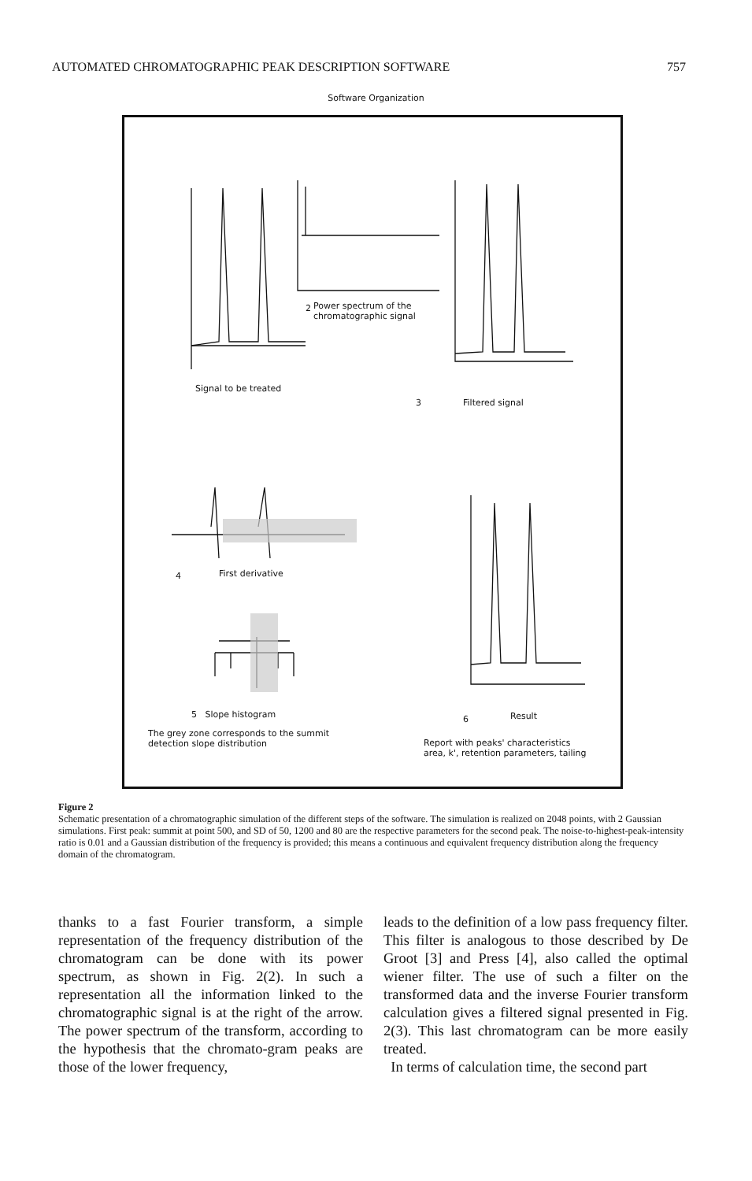AUTOMATED CHROMATOGRAPHIC PEAK DESCRIPTION SOFTWARE 757
Software Organization
2
Power spectrum of the
chromatographic signal
Signal to be treated
3 Filtered signal
4 First derivative
5 Slope histogram 6 Result
The grey zone corresponds to the summit
detection slope distribution
Report with peaks' characteristics
area, k', retention parameters, tailing
Figure 2
Schematic presentation of a chromatographic simulation of the different steps of the software. The simulation is realized on 2048 points, with 2 Gaussian simulations. First peak: summit at point 500, and SD of 50, 1200 and 80 are the respective parameters for the second peak. The noise-to-highest-peak-intensity ratio is 0.01 and a Gaussian distribution of the frequency is provided; this means a continuous and equivalent frequency distribution along the frequency domain of the chromatogram.
thanks to a fast Fourier transform, a simple representation of the frequency distribution of the chromatogram can be done with its power spectrum, as shown in Fig. 2(2). In such a representation all the information linked to the chromatographic signal is at the right of the arrow. The power spectrum of the transform, according to the hypothesis that the chromato-gram peaks are those of the lower frequency,
leads to the definition of a low pass frequency filter. This filter is analogous to those described by De Groot [3] and Press [4], also called the optimal wiener filter. The use of such a filter on the transformed data and the inverse Fourier transform calculation gives a filtered signal presented in Fig. 2(3). This last chromatogram can be more easily treated.
In terms of calculation time, the second part